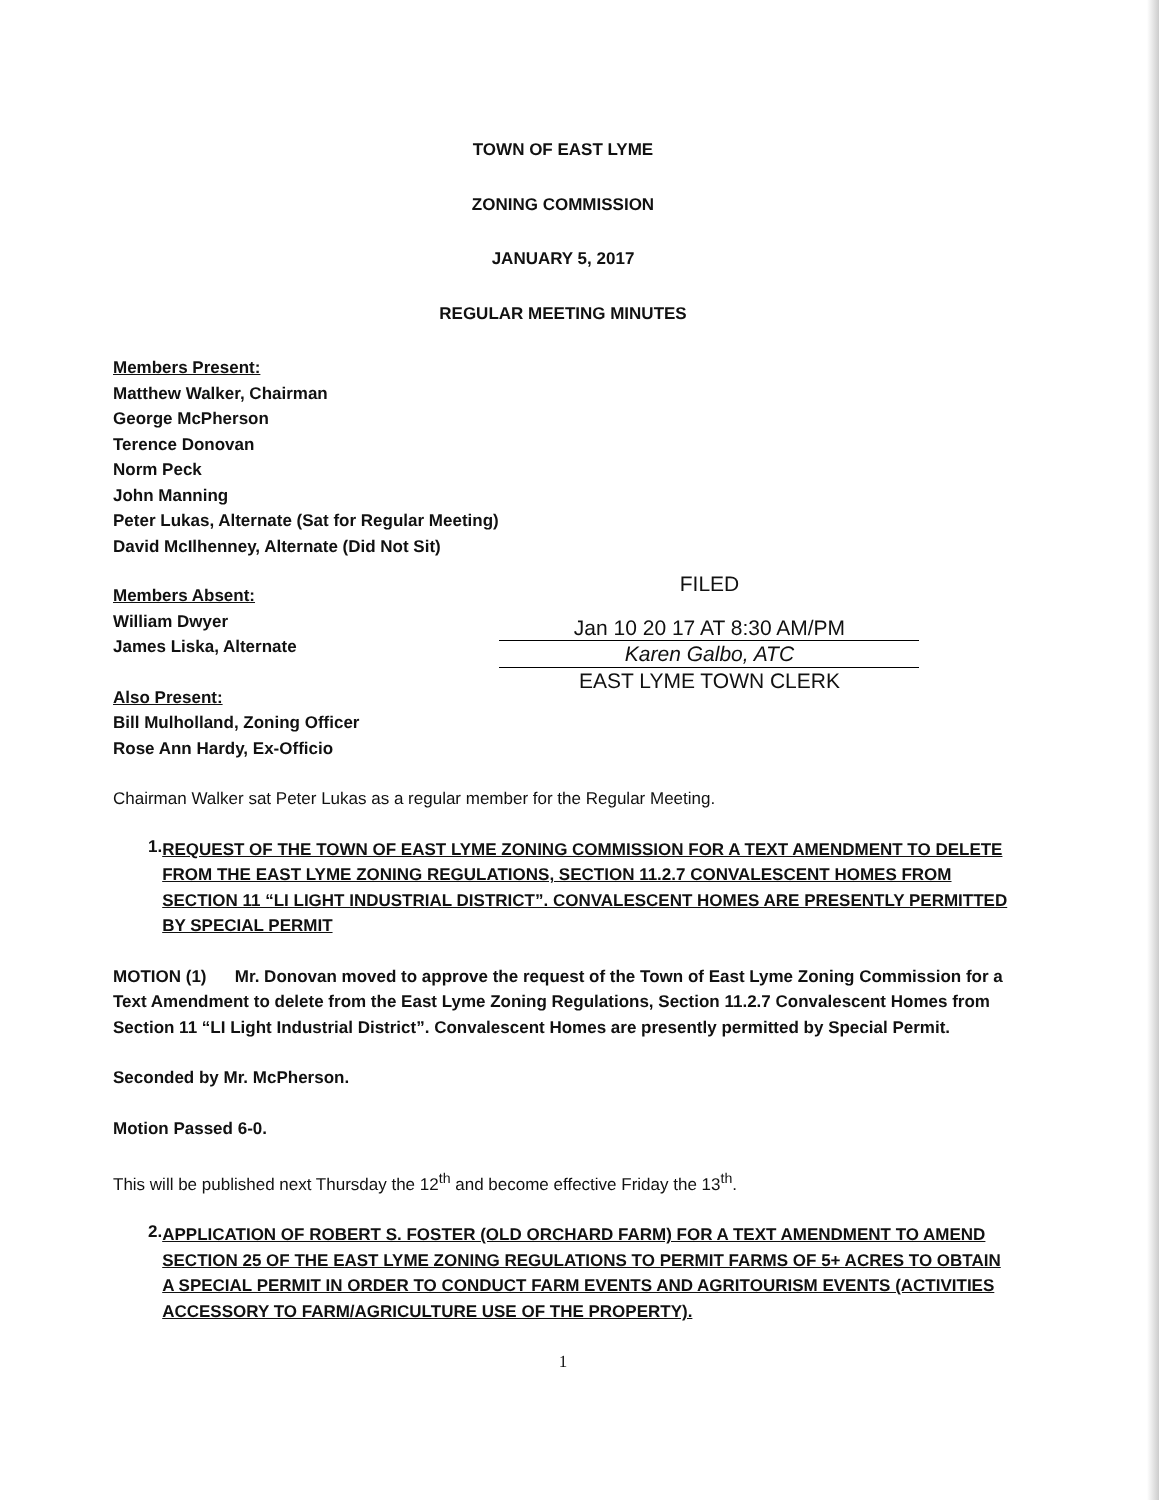TOWN OF EAST LYME
ZONING COMMISSION
JANUARY 5, 2017
REGULAR MEETING MINUTES
Members Present:
Matthew Walker, Chairman
George McPherson
Terence Donovan
Norm Peck
John Manning
Peter Lukas, Alternate (Sat for Regular Meeting)
David McIlhenney, Alternate (Did Not Sit)
Members Absent:
William Dwyer
James Liska, Alternate
Also Present:
Bill Mulholland, Zoning Officer
Rose Ann Hardy, Ex-Officio
FILED
Jan 10 20 17 AT 8:30 AM/PM
Karen Galbo, ATC
EAST LYME TOWN CLERK
Chairman Walker sat Peter Lukas as a regular member for the Regular Meeting.
1.
REQUEST OF THE TOWN OF EAST LYME ZONING COMMISSION FOR A TEXT AMENDMENT TO DELETE FROM THE EAST LYME ZONING REGULATIONS, SECTION 11.2.7 CONVALESCENT HOMES FROM SECTION 11 “LI LIGHT INDUSTRIAL DISTRICT”. CONVALESCENT HOMES ARE PRESENTLY PERMITTED BY SPECIAL PERMIT
MOTION (1) Mr. Donovan moved to approve the request of the Town of East Lyme Zoning Commission for a Text Amendment to delete from the East Lyme Zoning Regulations, Section 11.2.7 Convalescent Homes from Section 11 “LI Light Industrial District”. Convalescent Homes are presently permitted by Special Permit.
Seconded by Mr. McPherson.
Motion Passed 6-0.
This will be published next Thursday the 12<sup>th</sup> and become effective Friday the 13<sup>th</sup>.
2.
APPLICATION OF ROBERT S. FOSTER (OLD ORCHARD FARM) FOR A TEXT AMENDMENT TO AMEND SECTION 25 OF THE EAST LYME ZONING REGULATIONS TO PERMIT FARMS OF 5+ ACRES TO OBTAIN A SPECIAL PERMIT IN ORDER TO CONDUCT FARM EVENTS AND AGRITOURISM EVENTS (ACTIVITIES ACCESSORY TO FARM/AGRICULTURE USE OF THE PROPERTY).
1